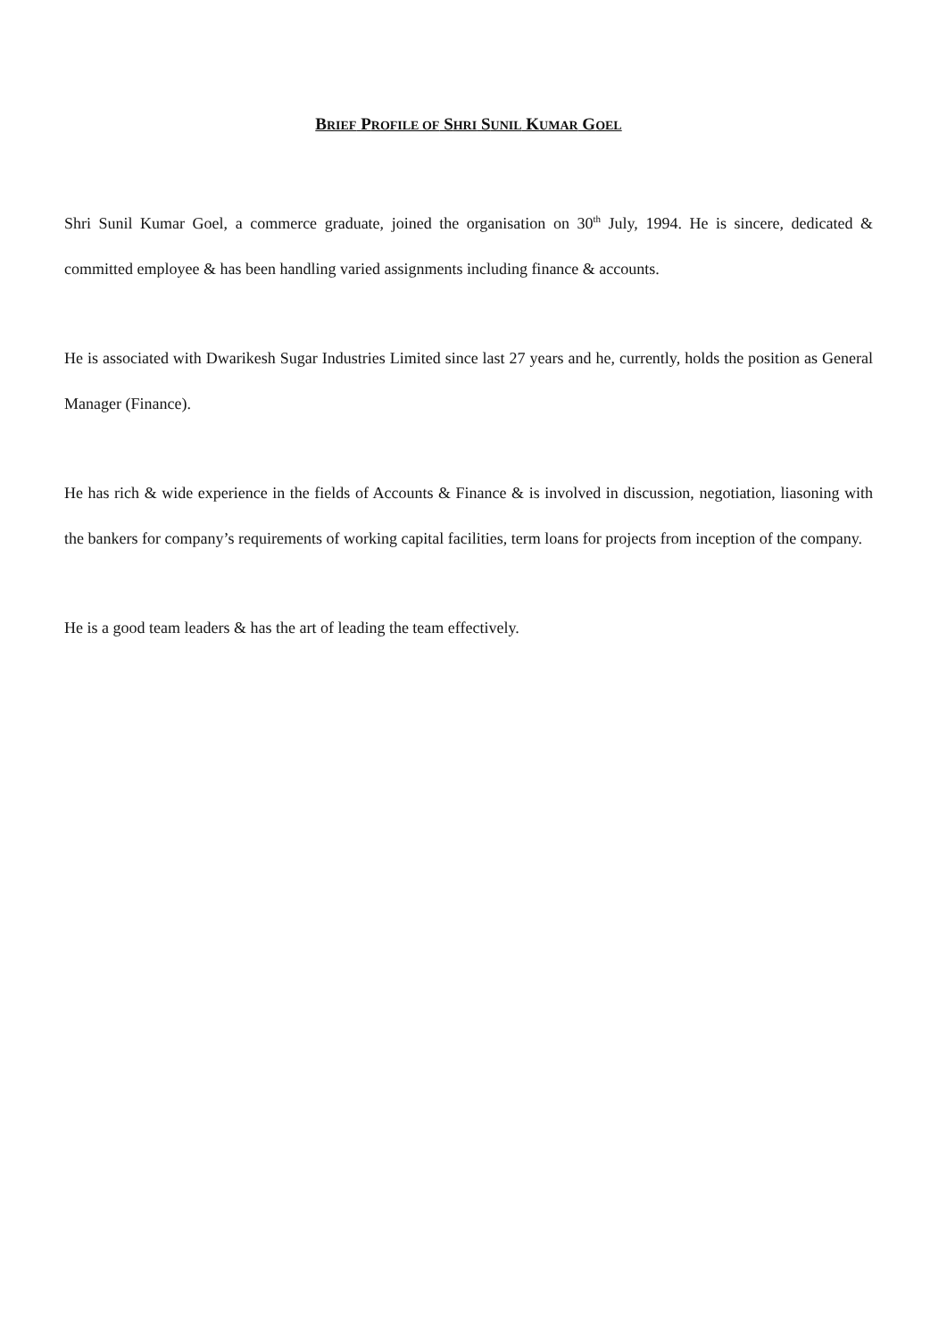BRIEF PROFILE OF SHRI SUNIL KUMAR GOEL
Shri Sunil Kumar Goel, a commerce graduate, joined the organisation on 30<sup>th</sup> July, 1994. He is sincere, dedicated & committed employee & has been handling varied assignments including finance & accounts.
He is associated with Dwarikesh Sugar Industries Limited since last 27 years and he, currently, holds the position as General Manager (Finance).
He has rich & wide experience in the fields of Accounts & Finance & is involved in discussion, negotiation, liasoning with the bankers for company’s requirements of working capital facilities, term loans for projects from inception of the company.
He is a good team leaders & has the art of leading the team effectively.